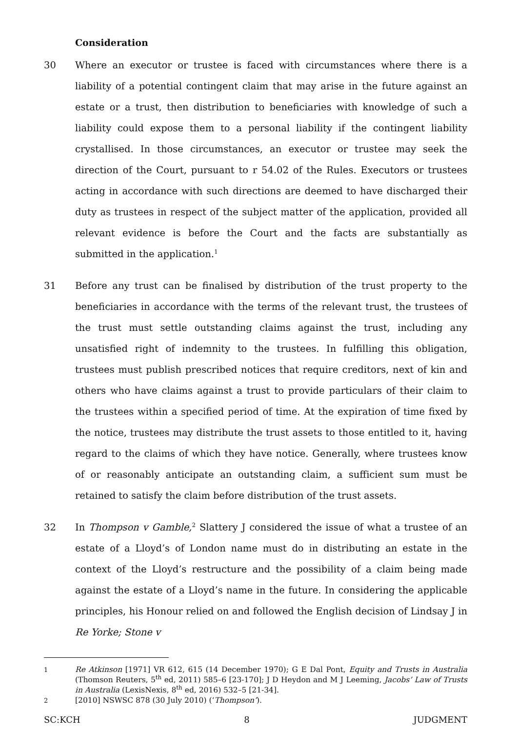Consideration
30 Where an executor or trustee is faced with circumstances where there is a liability of a potential contingent claim that may arise in the future against an estate or a trust, then distribution to beneficiaries with knowledge of such a liability could expose them to a personal liability if the contingent liability crystallised. In those circumstances, an executor or trustee may seek the direction of the Court, pursuant to r 54.02 of the Rules. Executors or trustees acting in accordance with such directions are deemed to have discharged their duty as trustees in respect of the subject matter of the application, provided all relevant evidence is before the Court and the facts are substantially as submitted in the application.<sup>1</sup>
31 Before any trust can be finalised by distribution of the trust property to the beneficiaries in accordance with the terms of the relevant trust, the trustees of the trust must settle outstanding claims against the trust, including any unsatisfied right of indemnity to the trustees. In fulfilling this obligation, trustees must publish prescribed notices that require creditors, next of kin and others who have claims against a trust to provide particulars of their claim to the trustees within a specified period of time. At the expiration of time fixed by the notice, trustees may distribute the trust assets to those entitled to it, having regard to the claims of which they have notice. Generally, where trustees know of or reasonably anticipate an outstanding claim, a sufficient sum must be retained to satisfy the claim before distribution of the trust assets.
32 In Thompson v Gamble,<sup>2</sup> Slattery J considered the issue of what a trustee of an estate of a Lloyd’s of London name must do in distributing an estate in the context of the Lloyd’s restructure and the possibility of a claim being made against the estate of a Lloyd’s name in the future. In considering the applicable principles, his Honour relied on and followed the English decision of Lindsay J in Re Yorke; Stone v
1
Re Atkinson [1971] VR 612, 615 (14 December 1970); G E Dal Pont, Equity and Trusts in Australia (Thomson Reuters, 5<sup>th</sup> ed, 2011) 585–6 [23-170]; J D Heydon and M J Leeming, Jacobs’ Law of Trusts in Australia (LexisNexis, 8<sup>th</sup> ed, 2016) 532–5 [21-34].
2
[2010] NSWSC 878 (30 July 2010) (‘Thompson’).
SC:KCH 8 JUDGMENT